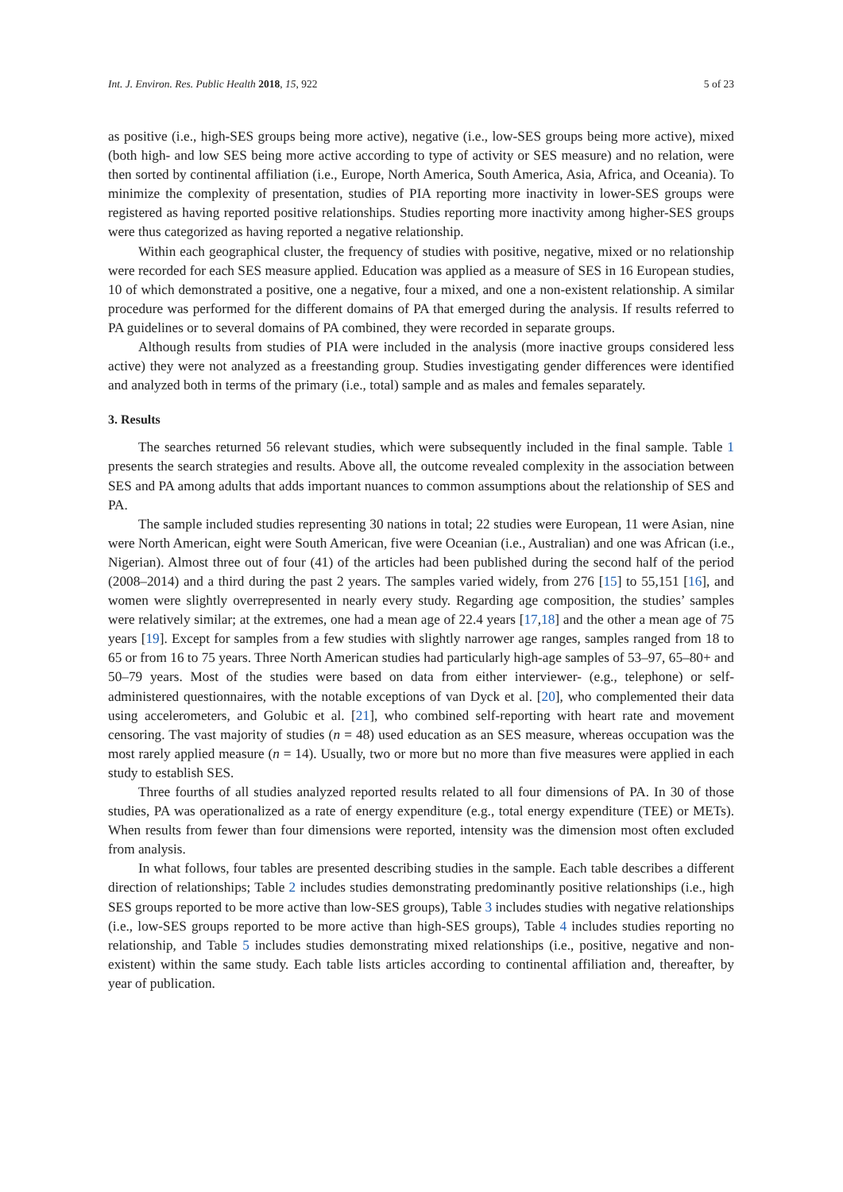Int. J. Environ. Res. Public Health 2018, 15, 922 5 of 23
as positive (i.e., high-SES groups being more active), negative (i.e., low-SES groups being more active), mixed (both high- and low SES being more active according to type of activity or SES measure) and no relation, were then sorted by continental affiliation (i.e., Europe, North America, South America, Asia, Africa, and Oceania). To minimize the complexity of presentation, studies of PIA reporting more inactivity in lower-SES groups were registered as having reported positive relationships. Studies reporting more inactivity among higher-SES groups were thus categorized as having reported a negative relationship.
Within each geographical cluster, the frequency of studies with positive, negative, mixed or no relationship were recorded for each SES measure applied. Education was applied as a measure of SES in 16 European studies, 10 of which demonstrated a positive, one a negative, four a mixed, and one a non-existent relationship. A similar procedure was performed for the different domains of PA that emerged during the analysis. If results referred to PA guidelines or to several domains of PA combined, they were recorded in separate groups.
Although results from studies of PIA were included in the analysis (more inactive groups considered less active) they were not analyzed as a freestanding group. Studies investigating gender differences were identified and analyzed both in terms of the primary (i.e., total) sample and as males and females separately.
3. Results
The searches returned 56 relevant studies, which were subsequently included in the final sample. Table 1 presents the search strategies and results. Above all, the outcome revealed complexity in the association between SES and PA among adults that adds important nuances to common assumptions about the relationship of SES and PA.
The sample included studies representing 30 nations in total; 22 studies were European, 11 were Asian, nine were North American, eight were South American, five were Oceanian (i.e., Australian) and one was African (i.e., Nigerian). Almost three out of four (41) of the articles had been published during the second half of the period (2008–2014) and a third during the past 2 years. The samples varied widely, from 276 [15] to 55,151 [16], and women were slightly overrepresented in nearly every study. Regarding age composition, the studies’ samples were relatively similar; at the extremes, one had a mean age of 22.4 years [17,18] and the other a mean age of 75 years [19]. Except for samples from a few studies with slightly narrower age ranges, samples ranged from 18 to 65 or from 16 to 75 years. Three North American studies had particularly high-age samples of 53–97, 65–80+ and 50–79 years. Most of the studies were based on data from either interviewer- (e.g., telephone) or self-administered questionnaires, with the notable exceptions of van Dyck et al. [20], who complemented their data using accelerometers, and Golubic et al. [21], who combined self-reporting with heart rate and movement censoring. The vast majority of studies (n = 48) used education as an SES measure, whereas occupation was the most rarely applied measure (n = 14). Usually, two or more but no more than five measures were applied in each study to establish SES.
Three fourths of all studies analyzed reported results related to all four dimensions of PA. In 30 of those studies, PA was operationalized as a rate of energy expenditure (e.g., total energy expenditure (TEE) or METs). When results from fewer than four dimensions were reported, intensity was the dimension most often excluded from analysis.
In what follows, four tables are presented describing studies in the sample. Each table describes a different direction of relationships; Table 2 includes studies demonstrating predominantly positive relationships (i.e., high SES groups reported to be more active than low-SES groups), Table 3 includes studies with negative relationships (i.e., low-SES groups reported to be more active than high-SES groups), Table 4 includes studies reporting no relationship, and Table 5 includes studies demonstrating mixed relationships (i.e., positive, negative and non-existent) within the same study. Each table lists articles according to continental affiliation and, thereafter, by year of publication.